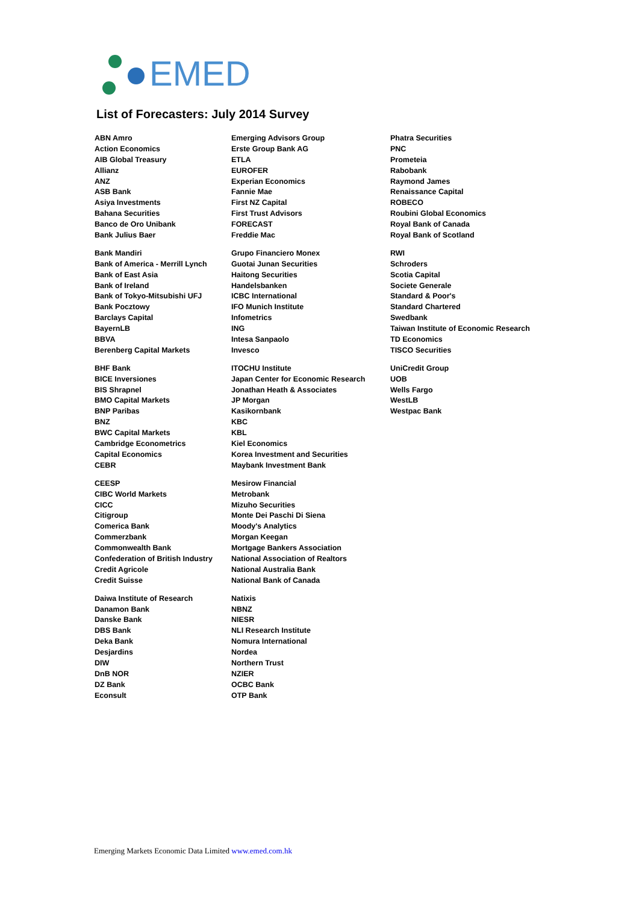EMED
List of Forecasters: July 2014 Survey
| ABN Amro | Emerging Advisors Group | Phatra Securities |
| Action Economics | Erste Group Bank AG | PNC |
| AIB Global Treasury | ETLA | Prometeia |
| Allianz | EUROFER | Rabobank |
| ANZ | Experian Economics | Raymond James |
| ASB Bank | Fannie Mae | Renaissance Capital |
| Asiya Investments | First NZ Capital | ROBECO |
| Bahana Securities | First Trust Advisors | Roubini Global Economics |
| Banco de Oro Unibank | FORECAST | Royal Bank of Canada |
| Bank Julius Baer | Freddie Mac | Royal Bank of Scotland |
| Bank Mandiri | Grupo Financiero Monex | RWI |
| Bank of America - Merrill Lynch | Guotai Junan Securities | Schroders |
| Bank of East Asia | Haitong Securities | Scotia Capital |
| Bank of Ireland | Handelsbanken | Societe Generale |
| Bank of Tokyo-Mitsubishi UFJ | ICBC International | Standard & Poor's |
| Bank Pocztowy | IFO Munich Institute | Standard Chartered |
| Barclays Capital | Infometrics | Swedbank |
| BayernLB | ING | Taiwan Institute of Economic Research |
| BBVA | Intesa Sanpaolo | TD Economics |
| Berenberg Capital Markets | Invesco | TISCO Securities |
| BHF Bank | ITOCHU Institute | UniCredit Group |
| BICE Inversiones | Japan Center for Economic Research | UOB |
| BIS Shrapnel | Jonathan Heath & Associates | Wells Fargo |
| BMO Capital Markets | JP Morgan | WestLB |
| BNP Paribas | Kasikornbank | Westpac Bank |
| BNZ | KBC | |
| BWC Capital Markets | KBL | |
| Cambridge Econometrics | Kiel Economics | |
| Capital Economics | Korea Investment and Securities | |
| CEBR | Maybank Investment Bank | |
| CEESP | Mesirow Financial | |
| CIBC World Markets | Metrobank | |
| CICC | Mizuho Securities | |
| Citigroup | Monte Dei Paschi Di Siena | |
| Comerica Bank | Moody's Analytics | |
| Commerzbank | Morgan Keegan | |
| Commonwealth Bank | Mortgage Bankers Association | |
| Confederation of British Industry | National Association of Realtors | |
| Credit Agricole | National Australia Bank | |
| Credit Suisse | National Bank of Canada | |
| Daiwa Institute of Research | Natixis | |
| Danamon Bank | NBNZ | |
| Danske Bank | NIESR | |
| DBS Bank | NLI Research Institute | |
| Deka Bank | Nomura International | |
| Desjardins | Nordea | |
| DIW | Northern Trust | |
| DnB NOR | NZIER | |
| DZ Bank | OCBC Bank | |
| Econsult | OTP Bank | |
Emerging Markets Economic Data Limited www.emed.com.hk